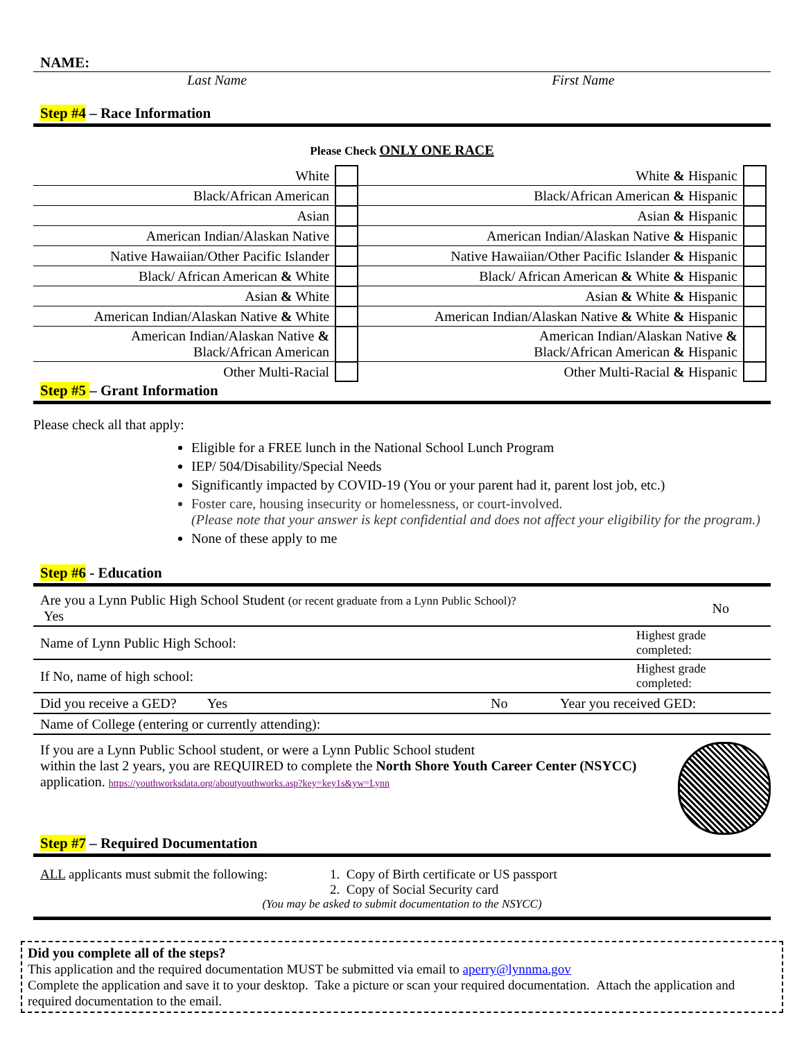NAME:
Last Name First Name
Step #4 – Race Information
Please Check ONLY ONE RACE
| White | | White & Hispanic | | |
| Black/African American | | Black/African American & Hispanic | | |
| Asian | | Asian & Hispanic | | |
| American Indian/Alaskan Native | | American Indian/Alaskan Native & Hispanic | | |
| Native Hawaiian/Other Pacific Islander | | Native Hawaiian/Other Pacific Islander & Hispanic | | |
| Black/ African American & White | | Black/ African American & White & Hispanic | | |
| Asian & White | | Asian & White & Hispanic | | |
| American Indian/Alaskan Native & White | | American Indian/Alaskan Native & White & Hispanic | | |
| American Indian/Alaskan Native & Black/African American | | American Indian/Alaskan Native & Black/African American & Hispanic | | |
| Other Multi-Racial | | Other Multi-Racial & Hispanic | | |
Step #5 – Grant Information
Please check all that apply:
Eligible for a FREE lunch in the National School Lunch Program
IEP/ 504/Disability/Special Needs
Significantly impacted by COVID-19 (You or your parent had it, parent lost job, etc.)
Foster care, housing insecurity or homelessness, or court-involved.
(Please note that your answer is kept confidential and does not affect your eligibility for the program.)
None of these apply to me
Step #6 - Education
| Are you a Lynn Public High School Student (or recent graduate from a Lynn Public School)? Yes | | | No |
| Name of Lynn Public High School: | | Highest grade completed: | |
| If No, name of high school: | | Highest grade completed: | |
| Did you receive a GED? Yes | No | Year you received GED: | |
| Name of College (entering or currently attending): | | | |
If you are a Lynn Public School student, or were a Lynn Public School student
within the last 2 years, you are REQUIRED to complete the North Shore Youth Career Center (NSYCC) application. https://youthworksdata.org/aboutyouthworks.asp?key=key1s&yw=Lynn
Step #7 – Required Documentation
ALL applicants must submit the following:
1. Copy of Birth certificate or US passport
2. Copy of Social Security card
(You may be asked to submit documentation to the NSYCC)
Did you complete all of the steps?
This application and the required documentation MUST be submitted via email to aperry@lynnma.gov
Complete the application and save it to your desktop. Take a picture or scan your required documentation. Attach the application and required documentation to the email.